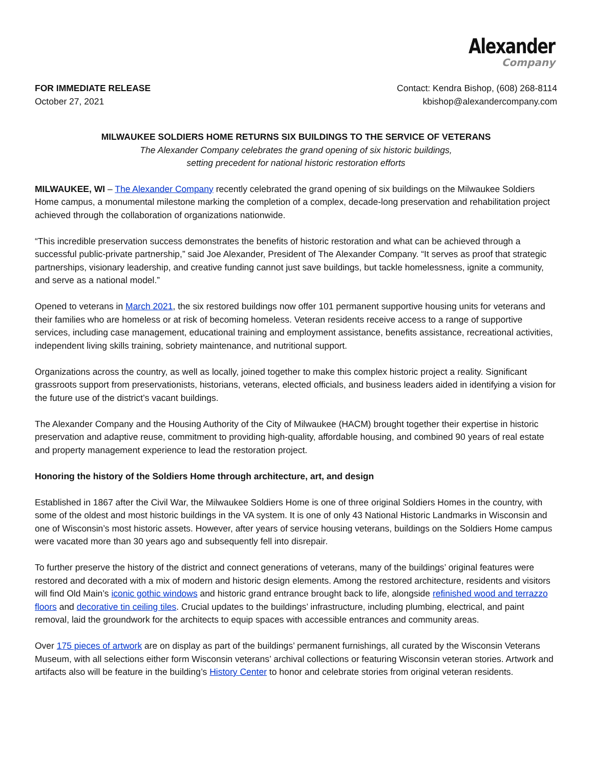Alexander
Company
FOR IMMEDIATE RELEASE
October 27, 2021
Contact: Kendra Bishop, (608) 268-8114
kbishop@alexandercompany.com
MILWAUKEE SOLDIERS HOME RETURNS SIX BUILDINGS TO THE SERVICE OF VETERANS
The Alexander Company celebrates the grand opening of six historic buildings,
setting precedent for national historic restoration efforts
MILWAUKEE, WI – The Alexander Company recently celebrated the grand opening of six buildings on the Milwaukee Soldiers Home campus, a monumental milestone marking the completion of a complex, decade-long preservation and rehabilitation project achieved through the collaboration of organizations nationwide.
“This incredible preservation success demonstrates the benefits of historic restoration and what can be achieved through a successful public-private partnership,” said Joe Alexander, President of The Alexander Company. “It serves as proof that strategic partnerships, visionary leadership, and creative funding cannot just save buildings, but tackle homelessness, ignite a community, and serve as a national model.”
Opened to veterans in March 2021, the six restored buildings now offer 101 permanent supportive housing units for veterans and their families who are homeless or at risk of becoming homeless. Veteran residents receive access to a range of supportive services, including case management, educational training and employment assistance, benefits assistance, recreational activities, independent living skills training, sobriety maintenance, and nutritional support.
Organizations across the country, as well as locally, joined together to make this complex historic project a reality. Significant grassroots support from preservationists, historians, veterans, elected officials, and business leaders aided in identifying a vision for the future use of the district’s vacant buildings.
The Alexander Company and the Housing Authority of the City of Milwaukee (HACM) brought together their expertise in historic preservation and adaptive reuse, commitment to providing high-quality, affordable housing, and combined 90 years of real estate and property management experience to lead the restoration project.
Honoring the history of the Soldiers Home through architecture, art, and design
Established in 1867 after the Civil War, the Milwaukee Soldiers Home is one of three original Soldiers Homes in the country, with some of the oldest and most historic buildings in the VA system. It is one of only 43 National Historic Landmarks in Wisconsin and one of Wisconsin’s most historic assets. However, after years of service housing veterans, buildings on the Soldiers Home campus were vacated more than 30 years ago and subsequently fell into disrepair.
To further preserve the history of the district and connect generations of veterans, many of the buildings’ original features were restored and decorated with a mix of modern and historic design elements. Among the restored architecture, residents and visitors will find Old Main’s iconic gothic windows and historic grand entrance brought back to life, alongside refinished wood and terrazzo floors and decorative tin ceiling tiles. Crucial updates to the buildings’ infrastructure, including plumbing, electrical, and paint removal, laid the groundwork for the architects to equip spaces with accessible entrances and community areas.
Over 175 pieces of artwork are on display as part of the buildings’ permanent furnishings, all curated by the Wisconsin Veterans Museum, with all selections either form Wisconsin veterans’ archival collections or featuring Wisconsin veteran stories. Artwork and artifacts also will be feature in the building’s History Center to honor and celebrate stories from original veteran residents.